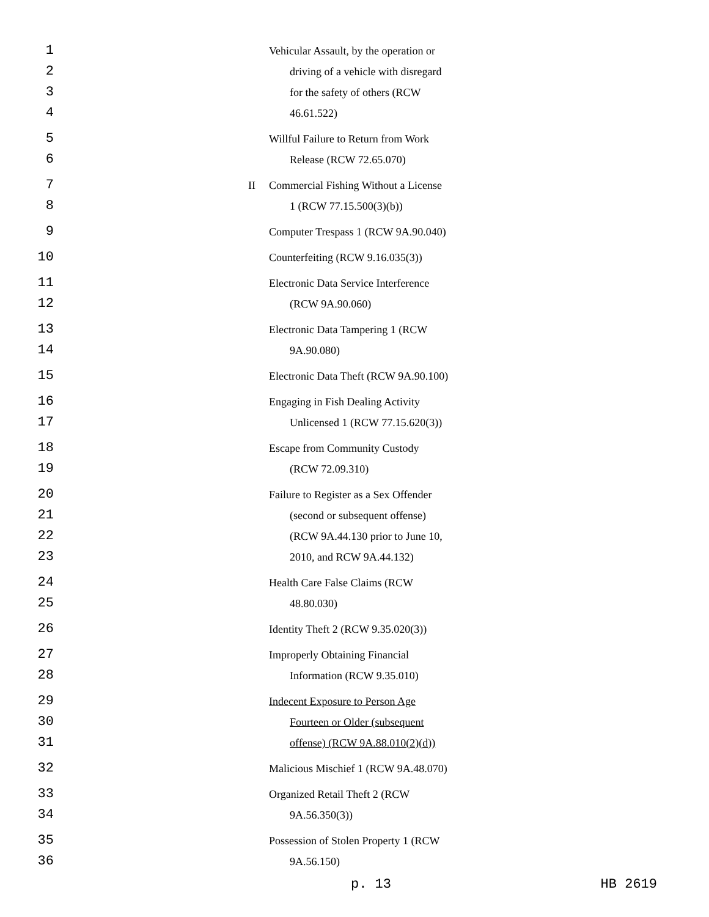1
2
3
4
Vehicular Assault, by the operation or
driving of a vehicle with disregard
for the safety of others (RCW
46.61.522)
5
6
Willful Failure to Return from Work
Release (RCW 72.65.070)
7
8
II
Commercial Fishing Without a License
1 (RCW 77.15.500(3)(b))
9
Computer Trespass 1 (RCW 9A.90.040)
10
Counterfeiting (RCW 9.16.035(3))
11
12
Electronic Data Service Interference
(RCW 9A.90.060)
13
14
Electronic Data Tampering 1 (RCW
9A.90.080)
15
Electronic Data Theft (RCW 9A.90.100)
16
17
Engaging in Fish Dealing Activity
Unlicensed 1 (RCW 77.15.620(3))
18
19
Escape from Community Custody
(RCW 72.09.310)
20
21
22
23
Failure to Register as a Sex Offender
(second or subsequent offense)
(RCW 9A.44.130 prior to June 10,
2010, and RCW 9A.44.132)
24
25
Health Care False Claims (RCW
48.80.030)
26
Identity Theft 2 (RCW 9.35.020(3))
27
28
Improperly Obtaining Financial
Information (RCW 9.35.010)
29
30
31
Indecent Exposure to Person Age
Fourteen or Older (subsequent
offense) (RCW 9A.88.010(2)(d))
32
Malicious Mischief 1 (RCW 9A.48.070)
33
34
Organized Retail Theft 2 (RCW
9A.56.350(3))
35
36
Possession of Stolen Property 1 (RCW
9A.56.150)
p. 13 HB 2619